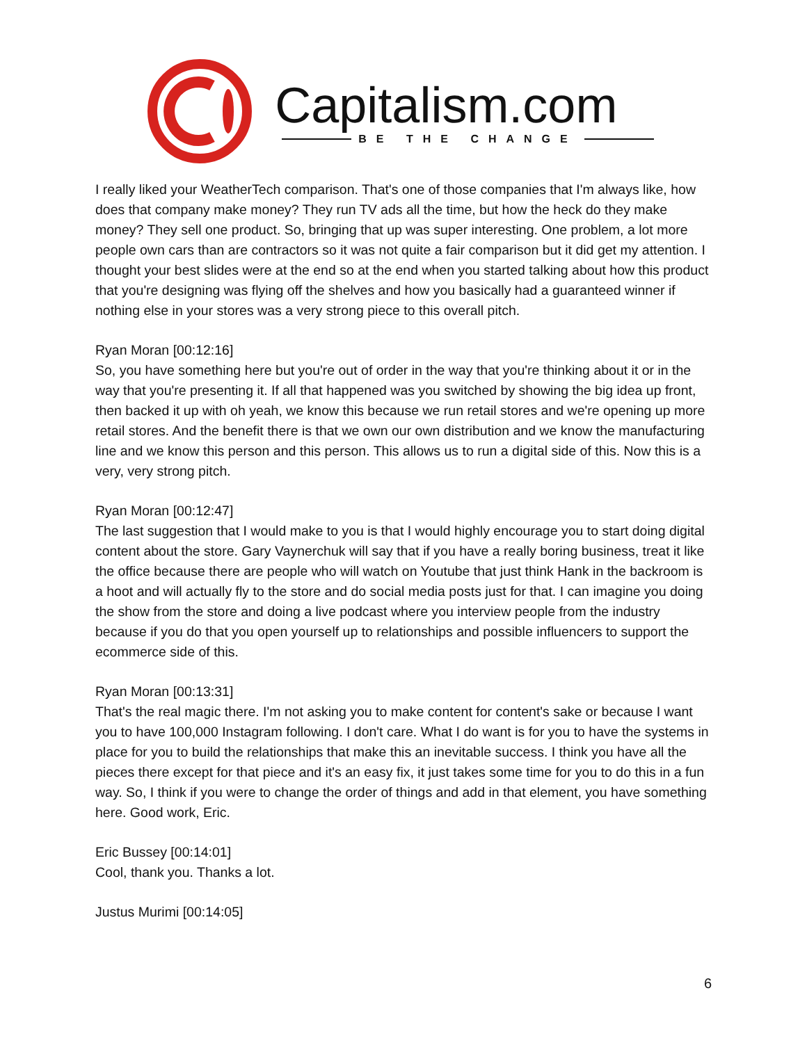Capitalism.com
BE THE CHANGE
I really liked your WeatherTech comparison. That's one of those companies that I'm always like, how does that company make money? They run TV ads all the time, but how the heck do they make money? They sell one product. So, bringing that up was super interesting. One problem, a lot more people own cars than are contractors so it was not quite a fair comparison but it did get my attention. I thought your best slides were at the end so at the end when you started talking about how this product that you're designing was flying off the shelves and how you basically had a guaranteed winner if nothing else in your stores was a very strong piece to this overall pitch.
Ryan Moran [00:12:16]
So, you have something here but you're out of order in the way that you're thinking about it or in the way that you're presenting it. If all that happened was you switched by showing the big idea up front, then backed it up with oh yeah, we know this because we run retail stores and we're opening up more retail stores. And the benefit there is that we own our own distribution and we know the manufacturing line and we know this person and this person. This allows us to run a digital side of this. Now this is a very, very strong pitch.
Ryan Moran [00:12:47]
The last suggestion that I would make to you is that I would highly encourage you to start doing digital content about the store. Gary Vaynerchuk will say that if you have a really boring business, treat it like the office because there are people who will watch on Youtube that just think Hank in the backroom is a hoot and will actually fly to the store and do social media posts just for that. I can imagine you doing the show from the store and doing a live podcast where you interview people from the industry because if you do that you open yourself up to relationships and possible influencers to support the ecommerce side of this.
Ryan Moran [00:13:31]
That's the real magic there. I'm not asking you to make content for content's sake or because I want you to have 100,000 Instagram following. I don't care. What I do want is for you to have the systems in place for you to build the relationships that make this an inevitable success. I think you have all the pieces there except for that piece and it's an easy fix, it just takes some time for you to do this in a fun way. So, I think if you were to change the order of things and add in that element, you have something here. Good work, Eric.
Eric Bussey [00:14:01]
Cool, thank you. Thanks a lot.
Justus Murimi [00:14:05]
6